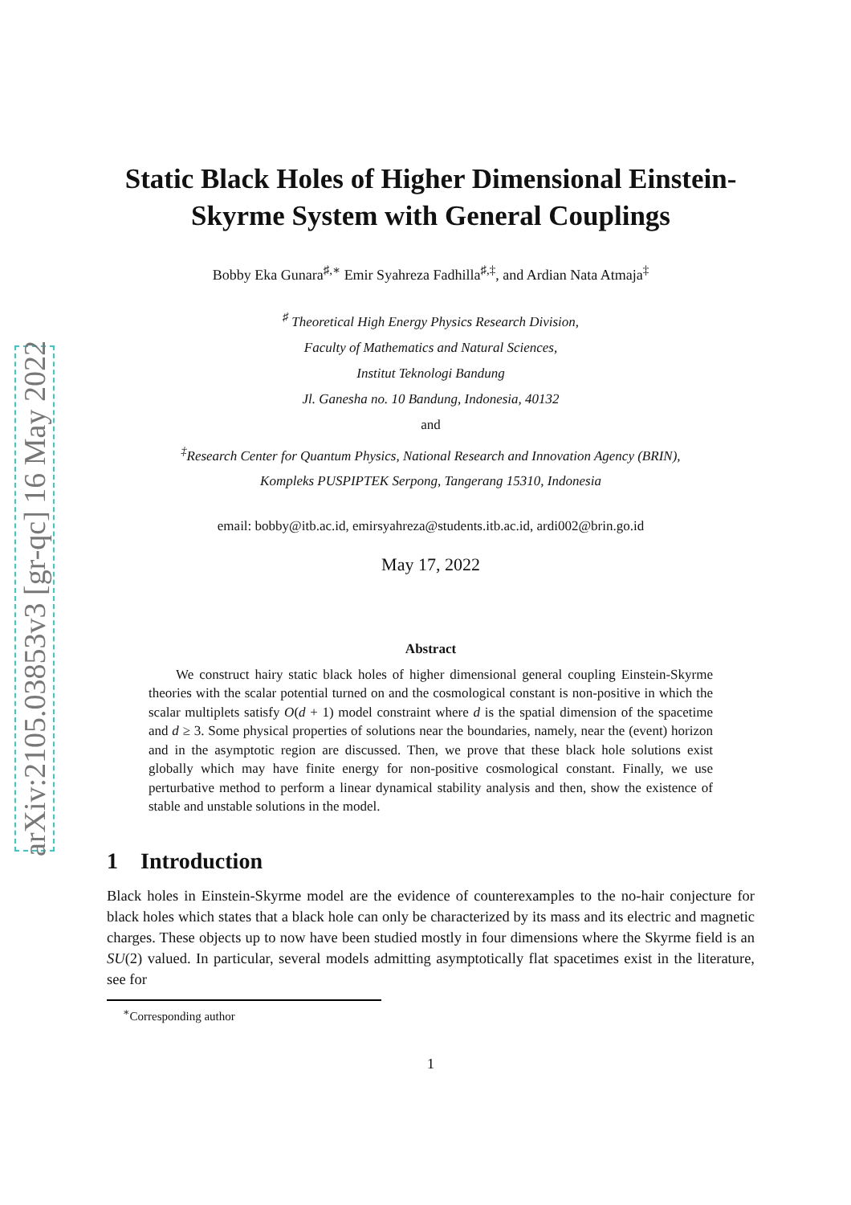arXiv:2105.03853v3 [gr-qc] 16 May 2022
Static Black Holes of Higher Dimensional Einstein-Skyrme System with General Couplings
Bobby Eka Gunara<sup>♯,∗</sup> Emir Syahreza Fadhilla<sup>♯,‡</sup>, and Ardian Nata Atmaja<sup>‡</sup>
<sup>♯</sup> Theoretical High Energy Physics Research Division,
Faculty of Mathematics and Natural Sciences,
Institut Teknologi Bandung
Jl. Ganesha no. 10 Bandung, Indonesia, 40132
and
<sup>‡</sup> Research Center for Quantum Physics, National Research and Innovation Agency (BRIN),
Kompleks PUSPIPTEK Serpong, Tangerang 15310, Indonesia
email: bobby@itb.ac.id, emirsyahreza@students.itb.ac.id, ardi002@brin.go.id
May 17, 2022
Abstract
  We construct hairy static black holes of higher dimensional general coupling Einstein-Skyrme theories with the scalar potential turned on and the cosmological constant is non-positive in which the scalar multiplets satisfy O(d + 1) model constraint where d is the spatial dimension of the spacetime and d ≥ 3. Some physical properties of solutions near the boundaries, namely, near the (event) horizon and in the asymptotic region are discussed. Then, we prove that these black hole solutions exist globally which may have finite energy for non-positive cosmological constant. Finally, we use perturbative method to perform a linear dynamical stability analysis and then, show the existence of stable and unstable solutions in the model.
1 Introduction
Black holes in Einstein-Skyrme model are the evidence of counterexamples to the no-hair conjecture for black holes which states that a black hole can only be characterized by its mass and its electric and magnetic charges. These objects up to now have been studied mostly in four dimensions where the Skyrme field is an SU(2) valued. In particular, several models admitting asymptotically flat spacetimes exist in the literature, see for
<sup>∗</sup>Corresponding author
1